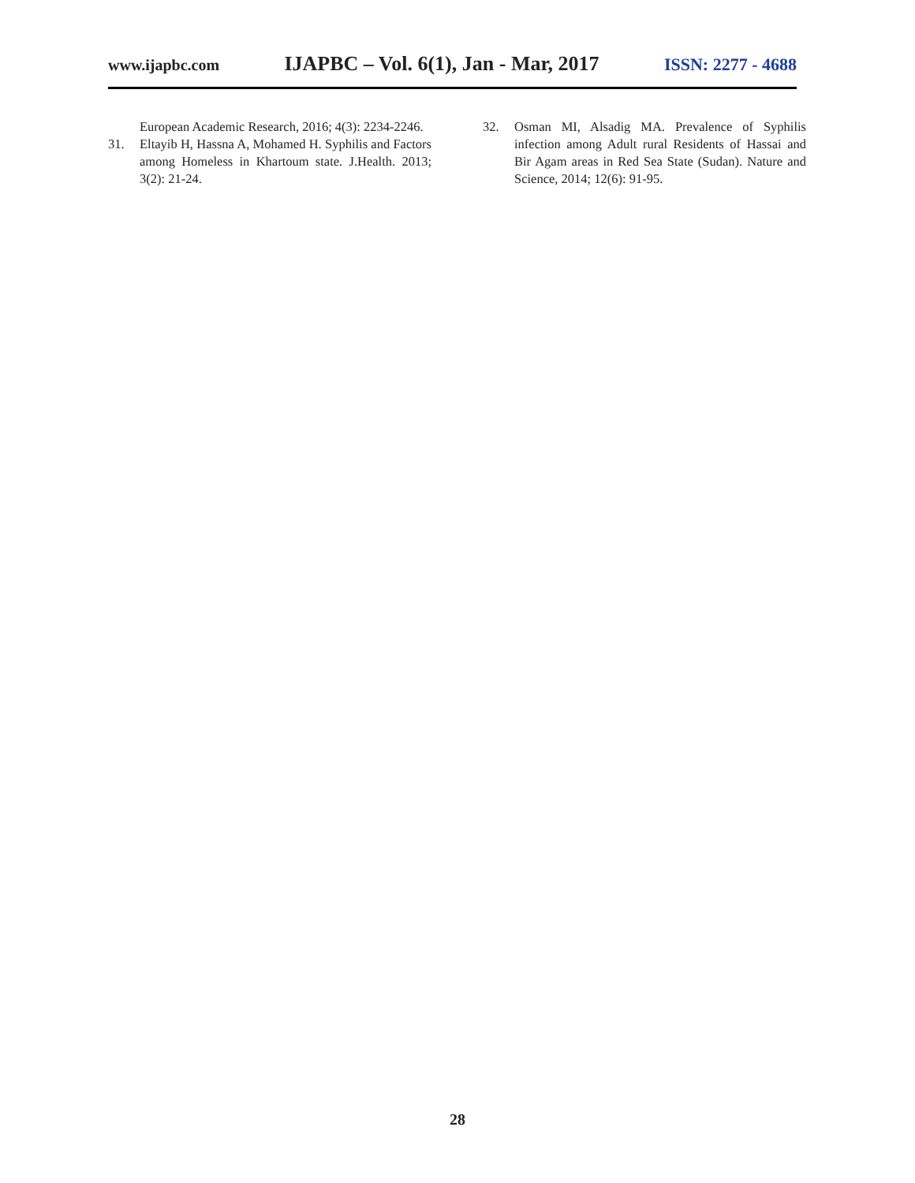www.ijapbc.com IJAPBC – Vol. 6(1), Jan - Mar, 2017 ISSN: 2277 - 4688
European Academic Research, 2016; 4(3): 2234-2246.
31. Eltayib H, Hassna A, Mohamed H. Syphilis and Factors among Homeless in Khartoum state. J.Health. 2013; 3(2): 21-24.
32. Osman MI, Alsadig MA. Prevalence of Syphilis infection among Adult rural Residents of Hassai and Bir Agam areas in Red Sea State (Sudan). Nature and Science, 2014; 12(6): 91-95.
28